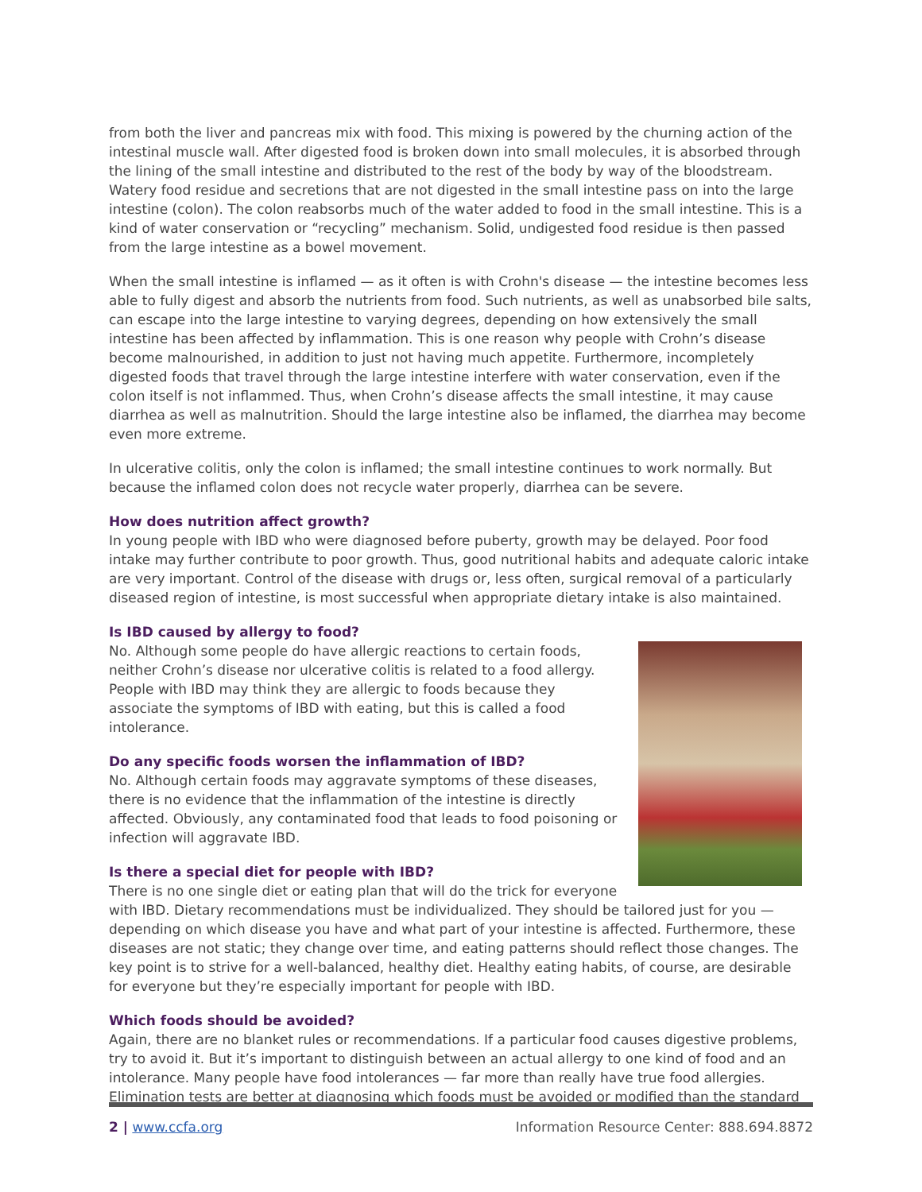from both the liver and pancreas mix with food. This mixing is powered by the churning action of the intestinal muscle wall. After digested food is broken down into small molecules, it is absorbed through the lining of the small intestine and distributed to the rest of the body by way of the bloodstream. Watery food residue and secretions that are not digested in the small intestine pass on into the large intestine (colon). The colon reabsorbs much of the water added to food in the small intestine. This is a kind of water conservation or “recycling” mechanism. Solid, undigested food residue is then passed from the large intestine as a bowel movement.
When the small intestine is inflamed — as it often is with Crohn's disease — the intestine becomes less able to fully digest and absorb the nutrients from food. Such nutrients, as well as unabsorbed bile salts, can escape into the large intestine to varying degrees, depending on how extensively the small intestine has been affected by inflammation. This is one reason why people with Crohn’s disease become malnourished, in addition to just not having much appetite. Furthermore, incompletely digested foods that travel through the large intestine interfere with water conservation, even if the colon itself is not inflammed. Thus, when Crohn’s disease affects the small intestine, it may cause diarrhea as well as malnutrition. Should the large intestine also be inflamed, the diarrhea may become even more extreme.
In ulcerative colitis, only the colon is inflamed; the small intestine continues to work normally. But because the inflamed colon does not recycle water properly, diarrhea can be severe.
How does nutrition affect growth?
In young people with IBD who were diagnosed before puberty, growth may be delayed. Poor food intake may further contribute to poor growth. Thus, good nutritional habits and adequate caloric intake are very important. Control of the disease with drugs or, less often, surgical removal of a particularly diseased region of intestine, is most successful when appropriate dietary intake is also maintained.
Is IBD caused by allergy to food?
No. Although some people do have allergic reactions to certain foods, neither Crohn’s disease nor ulcerative colitis is related to a food allergy. People with IBD may think they are allergic to foods because they associate the symptoms of IBD with eating, but this is called a food intolerance.
Do any specific foods worsen the inflammation of IBD?
No. Although certain foods may aggravate symptoms of these diseases, there is no evidence that the inflammation of the intestine is directly affected. Obviously, any contaminated food that leads to food poisoning or infection will aggravate IBD.
Is there a special diet for people with IBD?
There is no one single diet or eating plan that will do the trick for everyone with IBD. Dietary recommendations must be individualized. They should be tailored just for you — depending on which disease you have and what part of your intestine is affected. Furthermore, these diseases are not static; they change over time, and eating patterns should reflect those changes. The key point is to strive for a well-balanced, healthy diet. Healthy eating habits, of course, are desirable for everyone but they’re especially important for people with IBD.
Which foods should be avoided?
Again, there are no blanket rules or recommendations. If a particular food causes digestive problems, try to avoid it. But it’s important to distinguish between an actual allergy to one kind of food and an intolerance. Many people have food intolerances — far more than really have true food allergies. Elimination tests are better at diagnosing which foods must be avoided or modified than the standard
2 | www.ccfa.org Information Resource Center: 888.694.8872